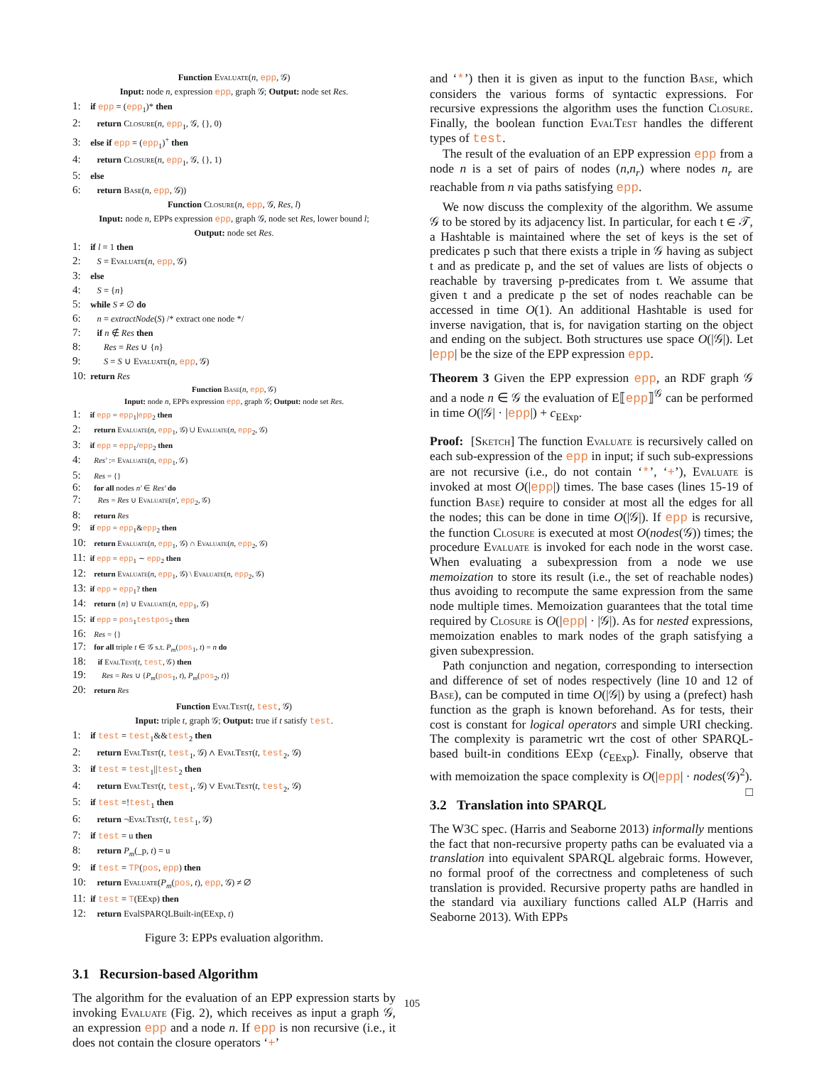Function Evaluate(n, epp, 𝒢)
Input: node n, expression epp, graph 𝒢; Output: node set Res.
1: if epp = (epp<sub>1</sub>)* then
2: return Closure(n, epp<sub>1</sub>, 𝒢, {}, 0)
3: else if epp = (epp<sub>1</sub>)<sup>+</sup> then
4: return Closure(n, epp<sub>1</sub>, 𝒢, {}, 1)
5: else
6: return Base(n, epp, 𝒢))
Function Closure(n, epp, 𝒢, Res, l)
Input: node n, EPPs expression epp, graph 𝒢, node set Res, lower bound l;
Output: node set Res.
1: if l = 1 then
2: S = Evaluate(n, epp, 𝒢)
3: else
4: S = {n}
5: while S ≠ ∅ do
6: n = extractNode(S) /* extract one node */
7: if n ∉ Res then
8: Res = Res ∪ {n}
9: S = S ∪ Evaluate(n, epp, 𝒢)
10: return Res
Function Base(n, epp, 𝒢)
Input: node n, EPPs expression epp, graph 𝒢; Output: node set Res.
1: if epp = epp<sub>1</sub>|epp<sub>2</sub> then
2: return Evaluate(n, epp<sub>1</sub>, 𝒢) ∪ Evaluate(n, epp<sub>2</sub>, 𝒢)
3: if epp = epp<sub>1</sub>/epp<sub>2</sub> then
4: Res′ := Evaluate(n, epp<sub>1</sub>, 𝒢)
5: Res = {}
6: for all nodes n′ ∈ Res′ do
7: Res = Res ∪ Evaluate(n′, epp<sub>2</sub>, 𝒢)
8: return Res
9: if epp = epp<sub>1</sub>&epp<sub>2</sub> then
10: return Evaluate(n, epp<sub>1</sub>, 𝒢) ∩ Evaluate(n, epp<sub>2</sub>, 𝒢)
11: if epp = epp<sub>1</sub> ∼ epp<sub>2</sub> then
12: return Evaluate(n, epp<sub>1</sub>, 𝒢) \ Evaluate(n, epp<sub>2</sub>, 𝒢)
13: if epp = epp<sub>1</sub>? then
14: return {n} ∪ Evaluate(n, epp<sub>1</sub>, 𝒢)
15: if epp = pos<sub>1</sub>test pos<sub>2</sub> then
16: Res = {}
17: for all triple t ∈ 𝒢 s.t. P<sub>m</sub>(pos<sub>1</sub>, t) = n do
18: if EvalTest(t, test, 𝒢) then
19: Res = Res ∪ {P<sub>m</sub>(pos<sub>1</sub>, t), P<sub>m</sub>(pos<sub>2</sub>, t)}
20: return Res
Function EvalTest(t, test, 𝒢)
Input: triple t, graph 𝒢; Output: true if t satisfy test.
1: if test = test<sub>1</sub>&&test<sub>2</sub> then
2: return EvalTest(t, test<sub>1</sub>, 𝒢) ∧ EvalTest(t, test<sub>2</sub>, 𝒢)
3: if test = test<sub>1</sub>||test<sub>2</sub> then
4: return EvalTest(t, test<sub>1</sub>, 𝒢) ∨ EvalTest(t, test<sub>2</sub>, 𝒢)
5: if test =!test<sub>1</sub> then
6: return ¬EvalTest(t, test<sub>1</sub>, 𝒢)
7: if test = u then
8: return P<sub>m</sub>(_p, t) = u
9: if test = TP(pos, epp) then
10: return Evaluate(P<sub>m</sub>(pos, t), epp, 𝒢) ≠ ∅
11: if test = T(EExp) then
12: return EvalSPARQLBuilt-in(EExp, t)
Figure 3: EPPs evaluation algorithm.
3.1 Recursion-based Algorithm
The algorithm for the evaluation of an EPP expression starts by invoking Evaluate (Fig. 2), which receives as input a graph 𝒢, an expression epp and a node n. If epp is non recursive (i.e., it does not contain the closure operators ‘+’
and ‘*’) then it is given as input to the function Base, which considers the various forms of syntactic expressions. For recursive expressions the algorithm uses the function Closure. Finally, the boolean function EvalTest handles the different types of test.
The result of the evaluation of an EPP expression epp from a node n is a set of pairs of nodes (n,n<sub>r</sub>) where nodes n<sub>r</sub> are reachable from n via paths satisfying epp.
We now discuss the complexity of the algorithm. We assume 𝒢 to be stored by its adjacency list. In particular, for each t ∈ 𝒯, a Hashtable is maintained where the set of keys is the set of predicates p such that there exists a triple in 𝒢 having as subject t and as predicate p, and the set of values are lists of objects o reachable by traversing p-predicates from t. We assume that given t and a predicate p the set of nodes reachable can be accessed in time O(1). An additional Hashtable is used for inverse navigation, that is, for navigation starting on the object and ending on the subject. Both structures use space O(|𝒢|). Let |epp| be the size of the EPP expression epp.
Theorem 3 Given the EPP expression epp, an RDF graph 𝒢 and a node n ∈ 𝒢 the evaluation of E⟦epp⟧<sup>𝒢</sup> can be performed in time O(|𝒢| · |epp|) + c<sub>EExp</sub>.
Proof: [Sketch] The function Evaluate is recursively called on each sub-expression of the epp in input; if such sub-expressions are not recursive (i.e., do not contain ‘*’, ‘+’), Evaluate is invoked at most O(|epp|) times. The base cases (lines 15-19 of function Base) require to consider at most all the edges for all the nodes; this can be done in time O(|𝒢|). If epp is recursive, the function Closure is executed at most O(nodes(𝒢)) times; the procedure Evaluate is invoked for each node in the worst case. When evaluating a subexpression from a node we use memoization to store its result (i.e., the set of reachable nodes) thus avoiding to recompute the same expression from the same node multiple times. Memoization guarantees that the total time required by Closure is O(|epp| · |𝒢|). As for nested expressions, memoization enables to mark nodes of the graph satisfying a given subexpression.
Path conjunction and negation, corresponding to intersection and difference of set of nodes respectively (line 10 and 12 of Base), can be computed in time O(|𝒢|) by using a (prefect) hash function as the graph is known beforehand. As for tests, their cost is constant for logical operators and simple URI checking. The complexity is parametric wrt the cost of other SPARQL-based built-in conditions EExp (c<sub>EExp</sub>). Finally, observe that with memoization the space complexity is O(|epp| · nodes(𝒢)<sup>2</sup>). □
3.2 Translation into SPARQL
The W3C spec. (Harris and Seaborne 2013) informally mentions the fact that non-recursive property paths can be evaluated via a translation into equivalent SPARQL algebraic forms. However, no formal proof of the correctness and completeness of such translation is provided. Recursive property paths are handled in the standard via auxiliary functions called ALP (Harris and Seaborne 2013). With EPPs
105